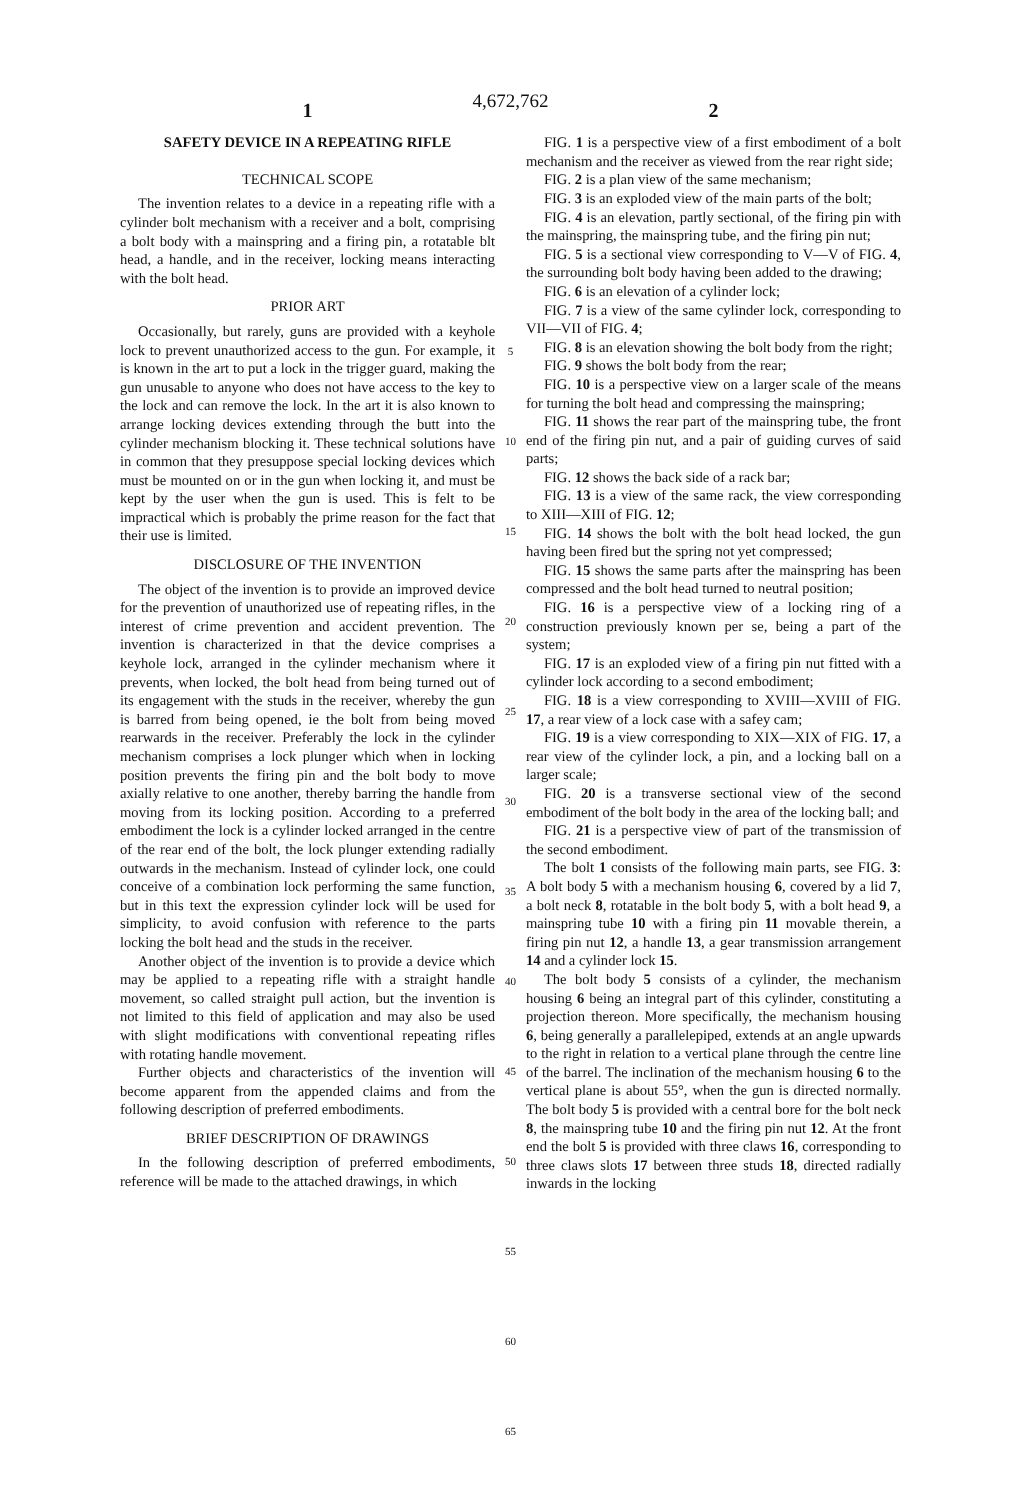4,672,762
1
SAFETY DEVICE IN A REPEATING RIFLE
TECHNICAL SCOPE
The invention relates to a device in a repeating rifle with a cylinder bolt mechanism with a receiver and a bolt, comprising a bolt body with a mainspring and a firing pin, a rotatable blt head, a handle, and in the receiver, locking means interacting with the bolt head.
PRIOR ART
Occasionally, but rarely, guns are provided with a keyhole lock to prevent unauthorized access to the gun. For example, it is known in the art to put a lock in the trigger guard, making the gun unusable to anyone who does not have access to the key to the lock and can remove the lock. In the art it is also known to arrange locking devices extending through the butt into the cylinder mechanism blocking it. These technical solutions have in common that they presuppose special locking devices which must be mounted on or in the gun when locking it, and must be kept by the user when the gun is used. This is felt to be impractical which is probably the prime reason for the fact that their use is limited.
DISCLOSURE OF THE INVENTION
The object of the invention is to provide an improved device for the prevention of unauthorized use of repeating rifles, in the interest of crime prevention and accident prevention. The invention is characterized in that the device comprises a keyhole lock, arranged in the cylinder mechanism where it prevents, when locked, the bolt head from being turned out of its engagement with the studs in the receiver, whereby the gun is barred from being opened, ie the bolt from being moved rearwards in the receiver. Preferably the lock in the cylinder mechanism comprises a lock plunger which when in locking position prevents the firing pin and the bolt body to move axially relative to one another, thereby barring the handle from moving from its locking position. According to a preferred embodiment the lock is a cylinder locked arranged in the centre of the rear end of the bolt, the lock plunger extending radially outwards in the mechanism. Instead of cylinder lock, one could conceive of a combination lock performing the same function, but in this text the expression cylinder lock will be used for simplicity, to avoid confusion with reference to the parts locking the bolt head and the studs in the receiver.
Another object of the invention is to provide a device which may be applied to a repeating rifle with a straight handle movement, so called straight pull action, but the invention is not limited to this field of application and may also be used with slight modifications with conventional repeating rifles with rotating handle movement.
Further objects and characteristics of the invention will become apparent from the appended claims and from the following description of preferred embodiments.
BRIEF DESCRIPTION OF DRAWINGS
In the following description of preferred embodiments, reference will be made to the attached drawings, in which
5
10
15
20
25
30
35
40
45
50
55
60
65
2
FIG. 1 is a perspective view of a first embodiment of a bolt mechanism and the receiver as viewed from the rear right side;
FIG. 2 is a plan view of the same mechanism;
FIG. 3 is an exploded view of the main parts of the bolt;
FIG. 4 is an elevation, partly sectional, of the firing pin with the mainspring, the mainspring tube, and the firing pin nut;
FIG. 5 is a sectional view corresponding to V—V of FIG. 4, the surrounding bolt body having been added to the drawing;
FIG. 6 is an elevation of a cylinder lock;
FIG. 7 is a view of the same cylinder lock, corresponding to VII—VII of FIG. 4;
FIG. 8 is an elevation showing the bolt body from the right;
FIG. 9 shows the bolt body from the rear;
FIG. 10 is a perspective view on a larger scale of the means for turning the bolt head and compressing the mainspring;
FIG. 11 shows the rear part of the mainspring tube, the front end of the firing pin nut, and a pair of guiding curves of said parts;
FIG. 12 shows the back side of a rack bar;
FIG. 13 is a view of the same rack, the view corresponding to XIII—XIII of FIG. 12;
FIG. 14 shows the bolt with the bolt head locked, the gun having been fired but the spring not yet compressed;
FIG. 15 shows the same parts after the mainspring has been compressed and the bolt head turned to neutral position;
FIG. 16 is a perspective view of a locking ring of a construction previously known per se, being a part of the system;
FIG. 17 is an exploded view of a firing pin nut fitted with a cylinder lock according to a second embodiment;
FIG. 18 is a view corresponding to XVIII—XVIII of FIG. 17, a rear view of a lock case with a safey cam;
FIG. 19 is a view corresponding to XIX—XIX of FIG. 17, a rear view of the cylinder lock, a pin, and a locking ball on a larger scale;
FIG. 20 is a transverse sectional view of the second embodiment of the bolt body in the area of the locking ball; and
FIG. 21 is a perspective view of part of the transmission of the second embodiment.
The bolt 1 consists of the following main parts, see FIG. 3: A bolt body 5 with a mechanism housing 6, covered by a lid 7, a bolt neck 8, rotatable in the bolt body 5, with a bolt head 9, a mainspring tube 10 with a firing pin 11 movable therein, a firing pin nut 12, a handle 13, a gear transmission arrangement 14 and a cylinder lock 15.
The bolt body 5 consists of a cylinder, the mechanism housing 6 being an integral part of this cylinder, constituting a projection thereon. More specifically, the mechanism housing 6, being generally a parallelepiped, extends at an angle upwards to the right in relation to a vertical plane through the centre line of the barrel. The inclination of the mechanism housing 6 to the vertical plane is about 55°, when the gun is directed normally. The bolt body 5 is provided with a central bore for the bolt neck 8, the mainspring tube 10 and the firing pin nut 12. At the front end the bolt 5 is provided with three claws 16, corresponding to three claws slots 17 between three studs 18, directed radially inwards in the locking